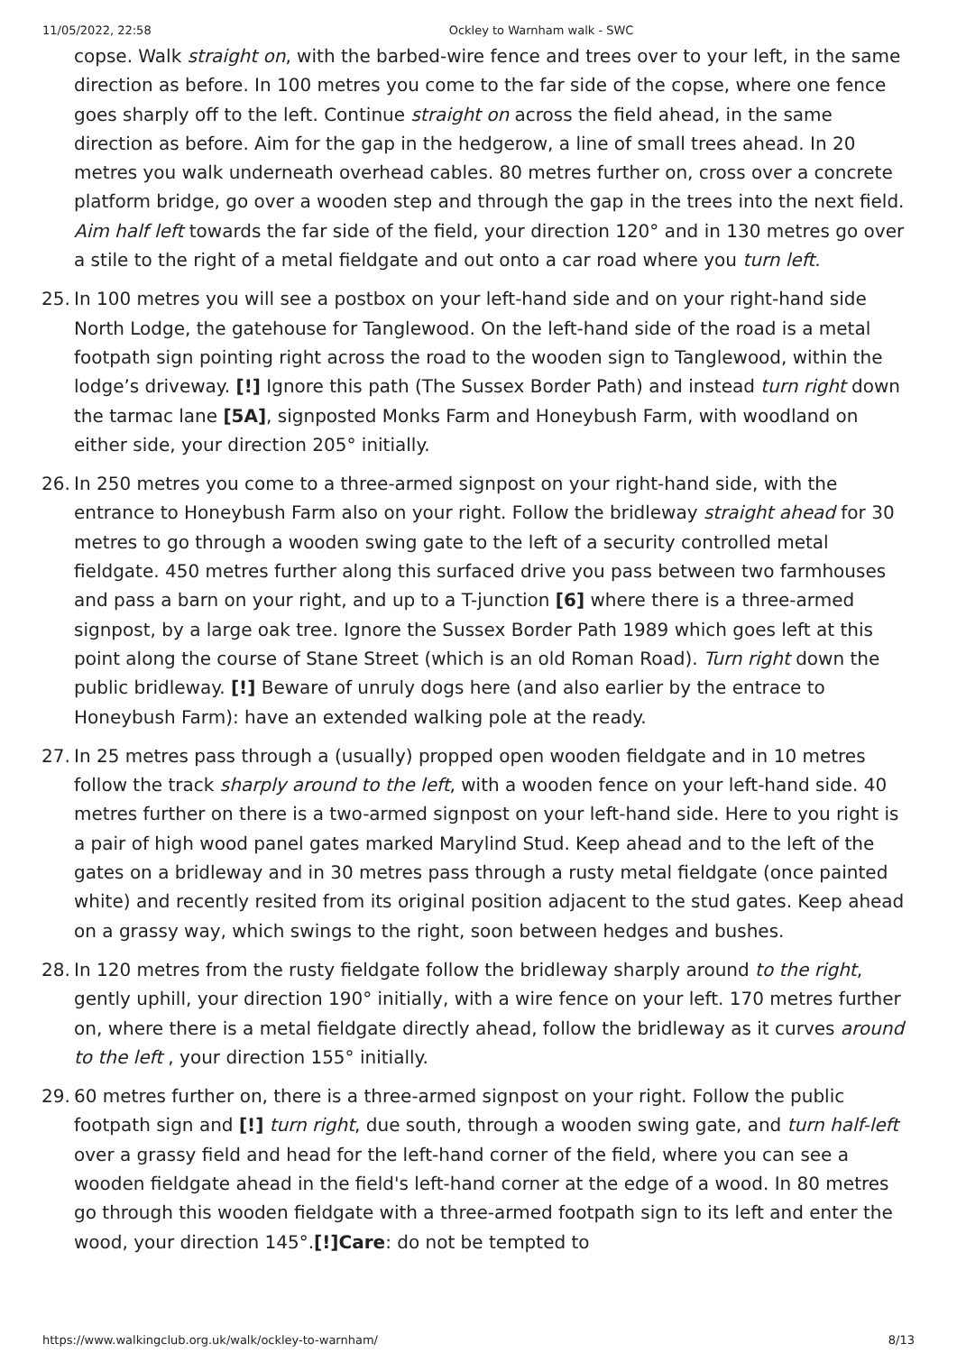11/05/2022, 22:58 Ockley to Warnham walk - SWC
copse. Walk straight on, with the barbed-wire fence and trees over to your left, in the same direction as before. In 100 metres you come to the far side of the copse, where one fence goes sharply off to the left. Continue straight on across the field ahead, in the same direction as before. Aim for the gap in the hedgerow, a line of small trees ahead. In 20 metres you walk underneath overhead cables. 80 metres further on, cross over a concrete platform bridge, go over a wooden step and through the gap in the trees into the next field. Aim half left towards the far side of the field, your direction 120° and in 130 metres go over a stile to the right of a metal fieldgate and out onto a car road where you turn left.
25. In 100 metres you will see a postbox on your left-hand side and on your right-hand side North Lodge, the gatehouse for Tanglewood. On the left-hand side of the road is a metal footpath sign pointing right across the road to the wooden sign to Tanglewood, within the lodge’s driveway. [!] Ignore this path (The Sussex Border Path) and instead turn right down the tarmac lane [5A], signposted Monks Farm and Honeybush Farm, with woodland on either side, your direction 205° initially.
26. In 250 metres you come to a three-armed signpost on your right-hand side, with the entrance to Honeybush Farm also on your right. Follow the bridleway straight ahead for 30 metres to go through a wooden swing gate to the left of a security controlled metal fieldgate. 450 metres further along this surfaced drive you pass between two farmhouses and pass a barn on your right, and up to a T-junction [6] where there is a three-armed signpost, by a large oak tree. Ignore the Sussex Border Path 1989 which goes left at this point along the course of Stane Street (which is an old Roman Road). Turn right down the public bridleway. [!] Beware of unruly dogs here (and also earlier by the entrace to Honeybush Farm): have an extended walking pole at the ready.
27. In 25 metres pass through a (usually) propped open wooden fieldgate and in 10 metres follow the track sharply around to the left, with a wooden fence on your left-hand side. 40 metres further on there is a two-armed signpost on your left-hand side. Here to you right is a pair of high wood panel gates marked Marylind Stud. Keep ahead and to the left of the gates on a bridleway and in 30 metres pass through a rusty metal fieldgate (once painted white) and recently resited from its original position adjacent to the stud gates. Keep ahead on a grassy way, which swings to the right, soon between hedges and bushes.
28. In 120 metres from the rusty fieldgate follow the bridleway sharply around to the right, gently uphill, your direction 190° initially, with a wire fence on your left. 170 metres further on, where there is a metal fieldgate directly ahead, follow the bridleway as it curves around to the left , your direction 155° initially.
29. 60 metres further on, there is a three-armed signpost on your right. Follow the public footpath sign and [!] turn right, due south, through a wooden swing gate, and turn half-left over a grassy field and head for the left-hand corner of the field, where you can see a wooden fieldgate ahead in the field's left-hand corner at the edge of a wood. In 80 metres go through this wooden fieldgate with a three-armed footpath sign to its left and enter the wood, your direction 145°.[!]Care: do not be tempted to
https://www.walkingclub.org.uk/walk/ockley-to-warnham/ 8/13